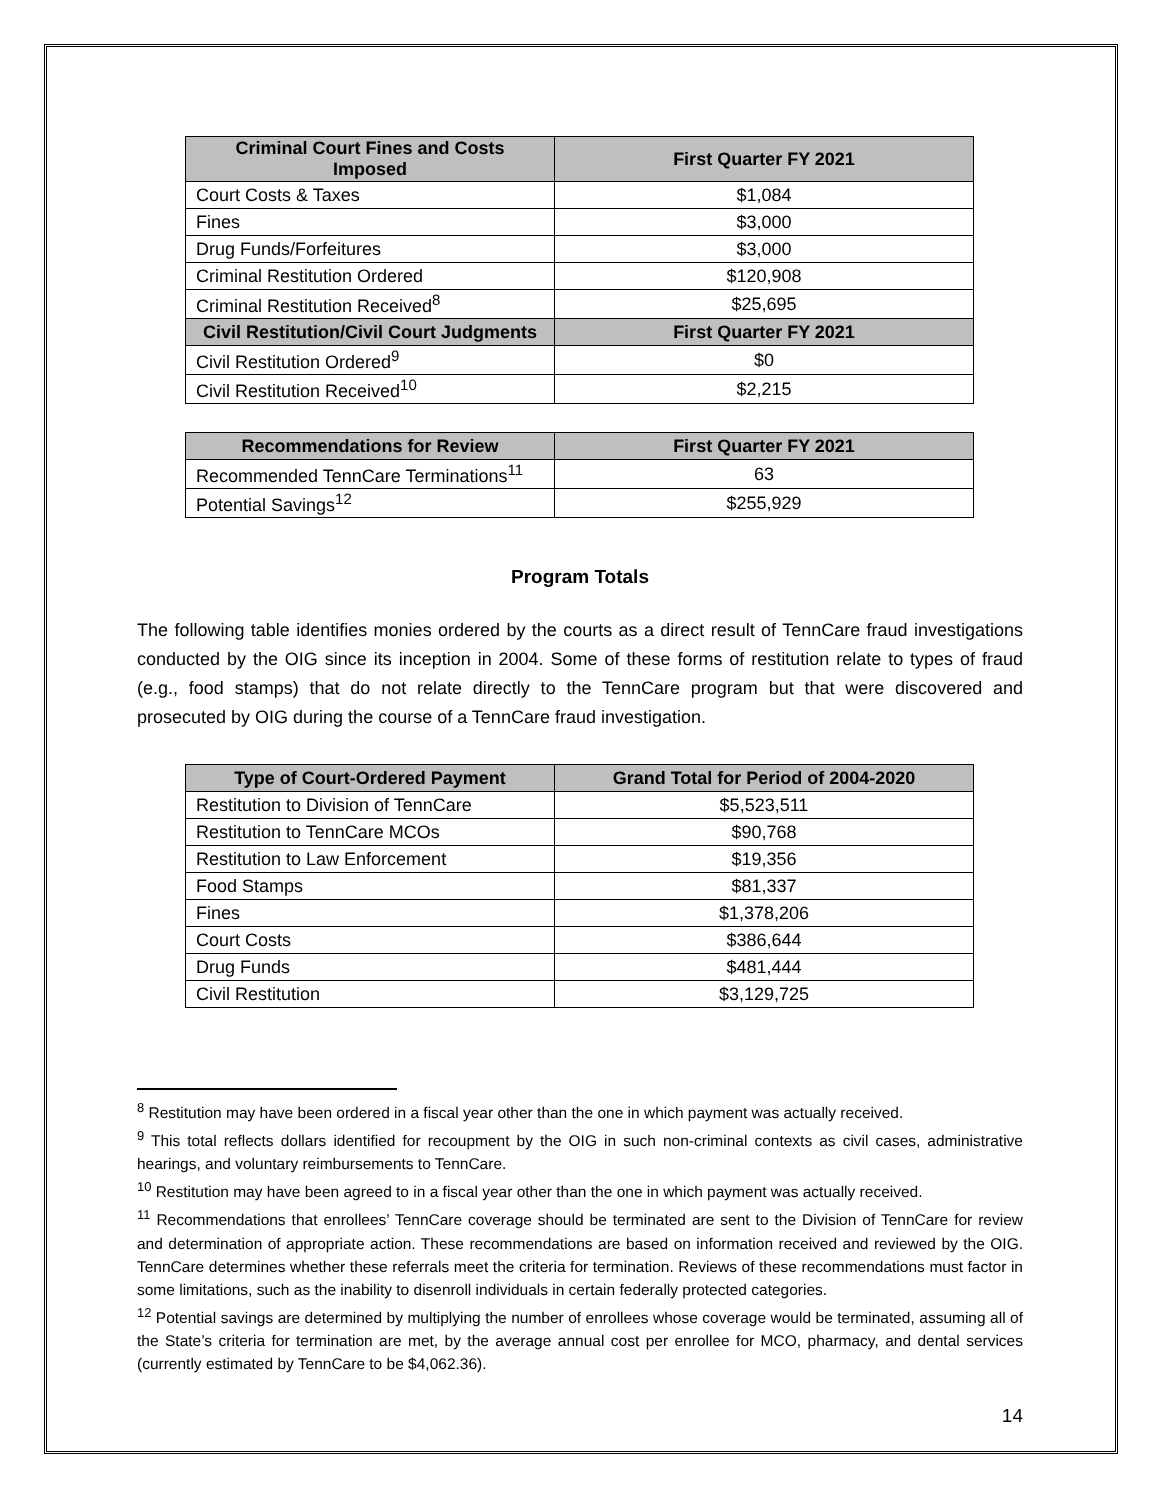| Criminal Court Fines and Costs Imposed | First Quarter FY 2021 |
| --- | --- |
| Court Costs & Taxes | $1,084 |
| Fines | $3,000 |
| Drug Funds/Forfeitures | $3,000 |
| Criminal Restitution Ordered | $120,908 |
| Criminal Restitution Received<sup>8</sup> | $25,695 |
| Civil Restitution/Civil Court Judgments | First Quarter FY 2021 |
| Civil Restitution Ordered<sup>9</sup> | $0 |
| Civil Restitution Received<sup>10</sup> | $2,215 |
| Recommendations for Review | First Quarter FY 2021 |
| --- | --- |
| Recommended TennCare Terminations<sup>11</sup> | 63 |
| Potential Savings<sup>12</sup> | $255,929 |
Program Totals
The following table identifies monies ordered by the courts as a direct result of TennCare fraud investigations conducted by the OIG since its inception in 2004. Some of these forms of restitution relate to types of fraud (e.g., food stamps) that do not relate directly to the TennCare program but that were discovered and prosecuted by OIG during the course of a TennCare fraud investigation.
| Type of Court-Ordered Payment | Grand Total for Period of 2004-2020 |
| --- | --- |
| Restitution to Division of TennCare | $5,523,511 |
| Restitution to TennCare MCOs | $90,768 |
| Restitution to Law Enforcement | $19,356 |
| Food Stamps | $81,337 |
| Fines | $1,378,206 |
| Court Costs | $386,644 |
| Drug Funds | $481,444 |
| Civil Restitution | $3,129,725 |
<sup>8</sup> Restitution may have been ordered in a fiscal year other than the one in which payment was actually received.
<sup>9</sup> This total reflects dollars identified for recoupment by the OIG in such non-criminal contexts as civil cases, administrative hearings, and voluntary reimbursements to TennCare.
<sup>10</sup> Restitution may have been agreed to in a fiscal year other than the one in which payment was actually received.
<sup>11</sup> Recommendations that enrollees’ TennCare coverage should be terminated are sent to the Division of TennCare for review and determination of appropriate action. These recommendations are based on information received and reviewed by the OIG. TennCare determines whether these referrals meet the criteria for termination. Reviews of these recommendations must factor in some limitations, such as the inability to disenroll individuals in certain federally protected categories.
<sup>12</sup> Potential savings are determined by multiplying the number of enrollees whose coverage would be terminated, assuming all of the State’s criteria for termination are met, by the average annual cost per enrollee for MCO, pharmacy, and dental services (currently estimated by TennCare to be $4,062.36).
14